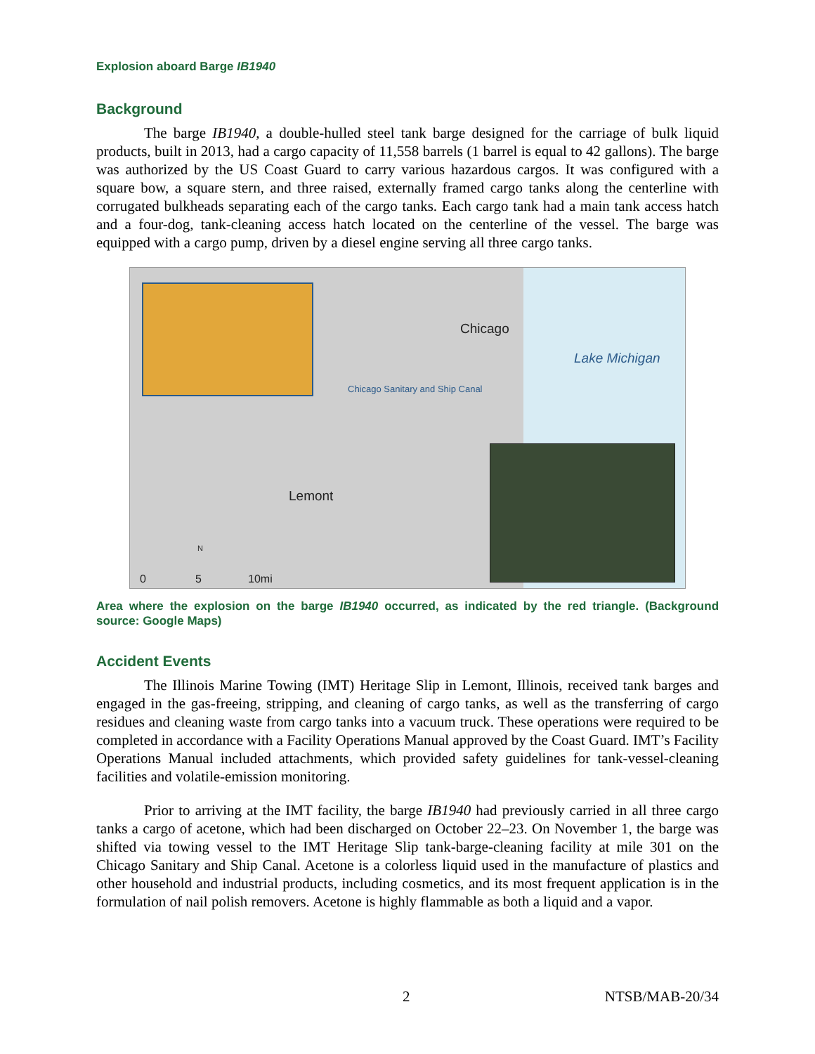Explosion aboard Barge IB1940
Background
The barge IB1940, a double-hulled steel tank barge designed for the carriage of bulk liquid products, built in 2013, had a cargo capacity of 11,558 barrels (1 barrel is equal to 42 gallons). The barge was authorized by the US Coast Guard to carry various hazardous cargos. It was configured with a square bow, a square stern, and three raised, externally framed cargo tanks along the centerline with corrugated bulkheads separating each of the cargo tanks. Each cargo tank had a main tank access hatch and a four-dog, tank-cleaning access hatch located on the centerline of the vessel. The barge was equipped with a cargo pump, driven by a diesel engine serving all three cargo tanks.
Chicago
Lake Michigan
Chicago Sanitary and Ship Canal
Lemont
N
0 5 10mi
Area where the explosion on the barge IB1940 occurred, as indicated by the red triangle. (Background source: Google Maps)
Accident Events
The Illinois Marine Towing (IMT) Heritage Slip in Lemont, Illinois, received tank barges and engaged in the gas-freeing, stripping, and cleaning of cargo tanks, as well as the transferring of cargo residues and cleaning waste from cargo tanks into a vacuum truck. These operations were required to be completed in accordance with a Facility Operations Manual approved by the Coast Guard. IMT’s Facility Operations Manual included attachments, which provided safety guidelines for tank-vessel-cleaning facilities and volatile-emission monitoring.
Prior to arriving at the IMT facility, the barge IB1940 had previously carried in all three cargo tanks a cargo of acetone, which had been discharged on October 22–23. On November 1, the barge was shifted via towing vessel to the IMT Heritage Slip tank-barge-cleaning facility at mile 301 on the Chicago Sanitary and Ship Canal. Acetone is a colorless liquid used in the manufacture of plastics and other household and industrial products, including cosmetics, and its most frequent application is in the formulation of nail polish removers. Acetone is highly flammable as both a liquid and a vapor.
2 NTSB/MAB-20/34